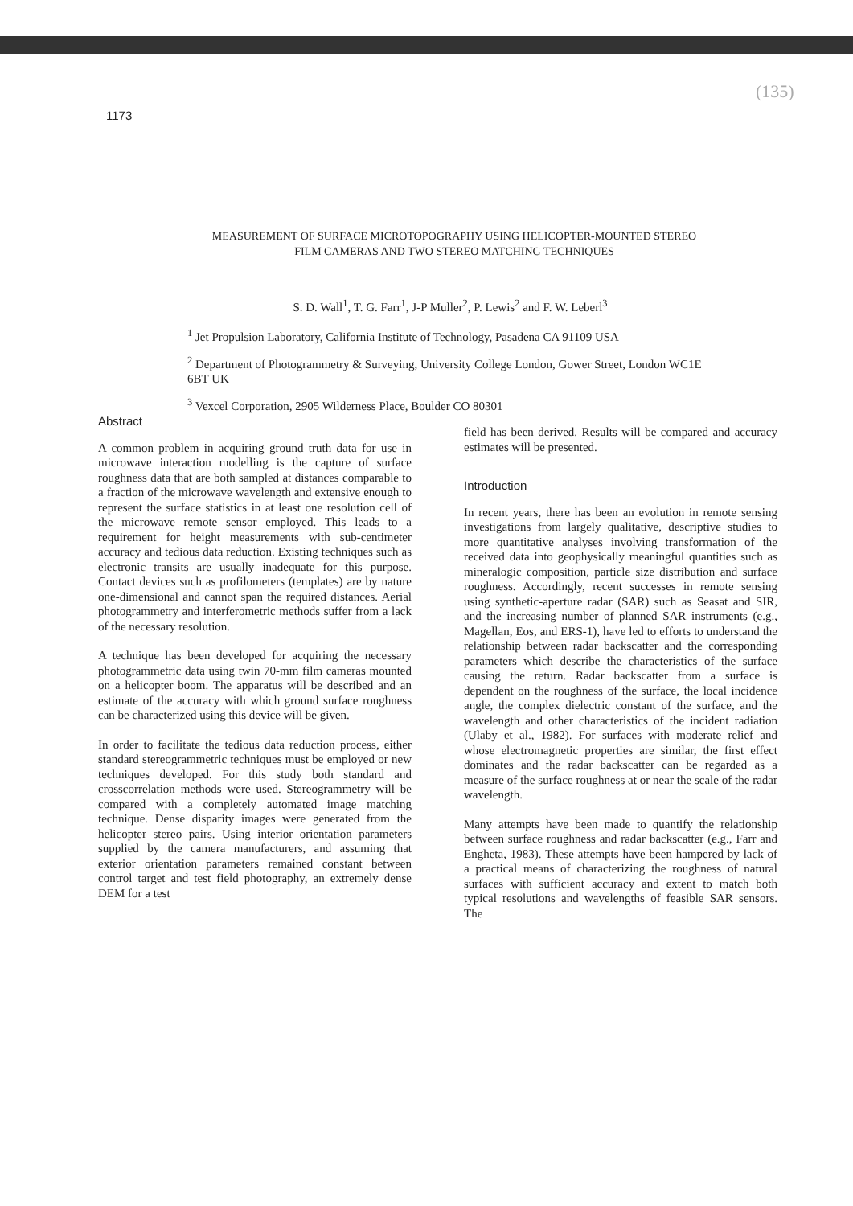1173
(135)
MEASUREMENT OF SURFACE MICROTOPOGRAPHY USING HELICOPTER-MOUNTED STEREO FILM CAMERAS AND TWO STEREO MATCHING TECHNIQUES
S. D. Wall<sup>1</sup>, T. G. Farr<sup>1</sup>, J-P Muller<sup>2</sup>, P. Lewis<sup>2</sup> and F. W. Leberl<sup>3</sup>
<sup>1</sup> Jet Propulsion Laboratory, California Institute of Technology, Pasadena CA 91109 USA
<sup>2</sup> Department of Photogrammetry & Surveying, University College London, Gower Street, London WC1E 6BT UK
<sup>3</sup> Vexcel Corporation, 2905 Wilderness Place, Boulder CO 80301
Abstract
A common problem in acquiring ground truth data for use in microwave interaction modelling is the capture of surface roughness data that are both sampled at distances comparable to a fraction of the microwave wavelength and extensive enough to represent the surface statistics in at least one resolution cell of the microwave remote sensor employed. This leads to a requirement for height measurements with sub-centimeter accuracy and tedious data reduction. Existing techniques such as electronic transits are usually inadequate for this purpose. Contact devices such as profilometers (templates) are by nature one-dimensional and cannot span the required distances. Aerial photogrammetry and interferometric methods suffer from a lack of the necessary resolution.
A technique has been developed for acquiring the necessary photogrammetric data using twin 70-mm film cameras mounted on a helicopter boom. The apparatus will be described and an estimate of the accuracy with which ground surface roughness can be characterized using this device will be given.
In order to facilitate the tedious data reduction process, either standard stereogrammetric techniques must be employed or new techniques developed. For this study both standard and crosscorrelation methods were used. Stereogrammetry will be compared with a completely automated image matching technique. Dense disparity images were generated from the helicopter stereo pairs. Using interior orientation parameters supplied by the camera manufacturers, and assuming that exterior orientation parameters remained constant between control target and test field photography, an extremely dense DEM for a test
field has been derived. Results will be compared and accuracy estimates will be presented.
Introduction
In recent years, there has been an evolution in remote sensing investigations from largely qualitative, descriptive studies to more quantitative analyses involving transformation of the received data into geophysically meaningful quantities such as mineralogic composition, particle size distribution and surface roughness. Accordingly, recent successes in remote sensing using synthetic-aperture radar (SAR) such as Seasat and SIR, and the increasing number of planned SAR instruments (e.g., Magellan, Eos, and ERS-1), have led to efforts to understand the relationship between radar backscatter and the corresponding parameters which describe the characteristics of the surface causing the return. Radar backscatter from a surface is dependent on the roughness of the surface, the local incidence angle, the complex dielectric constant of the surface, and the wavelength and other characteristics of the incident radiation (Ulaby et al., 1982). For surfaces with moderate relief and whose electromagnetic properties are similar, the first effect dominates and the radar backscatter can be regarded as a measure of the surface roughness at or near the scale of the radar wavelength.
Many attempts have been made to quantify the relationship between surface roughness and radar backscatter (e.g., Farr and Engheta, 1983). These attempts have been hampered by lack of a practical means of characterizing the roughness of natural surfaces with sufficient accuracy and extent to match both typical resolutions and wavelengths of feasible SAR sensors. The